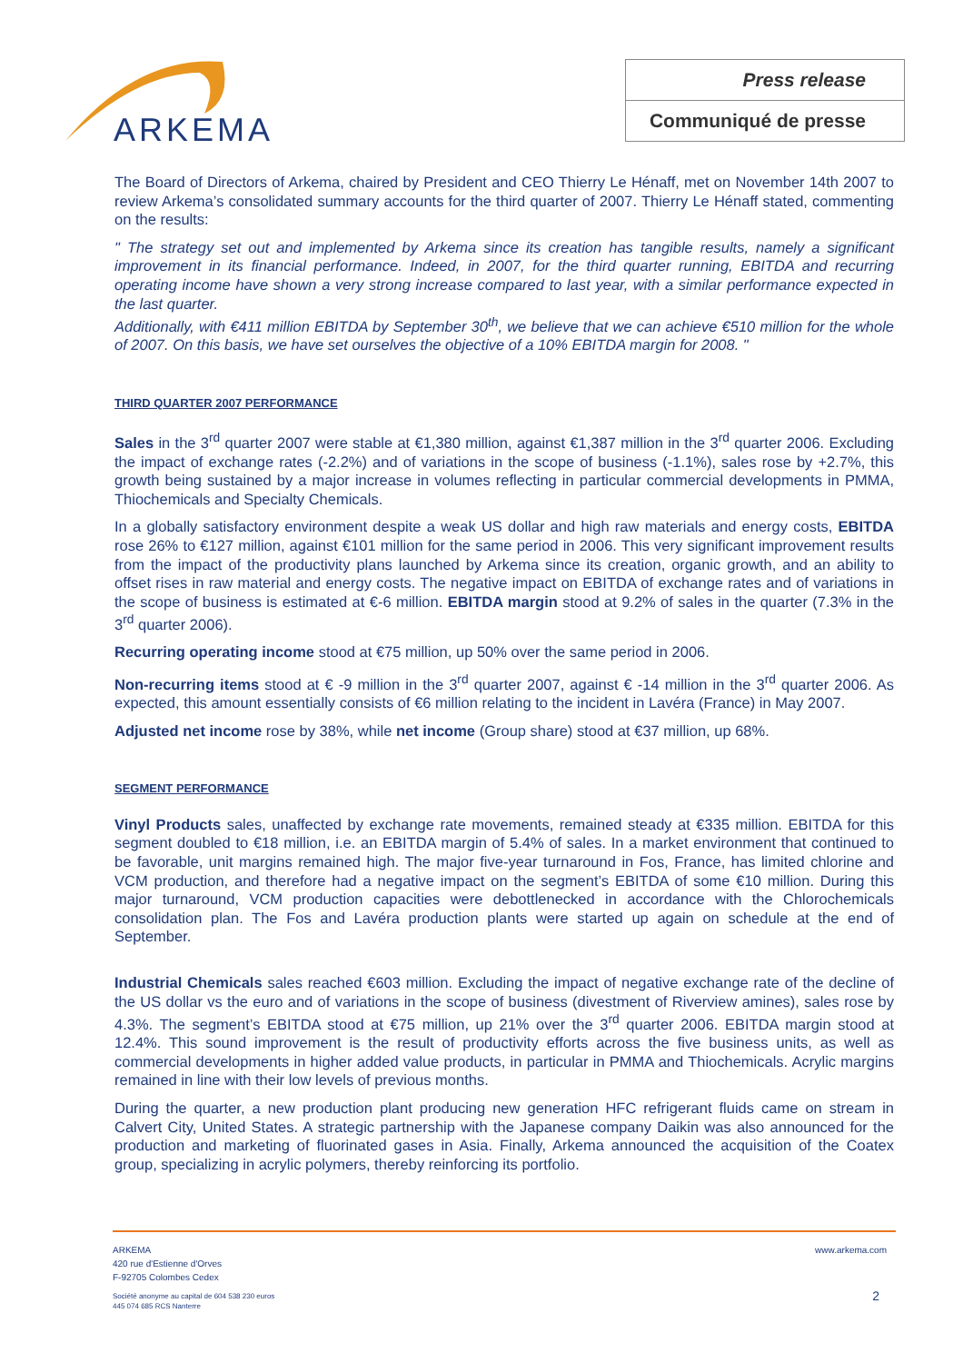ARKEMA
Press release
Communiqué de presse
The Board of Directors of Arkema, chaired by President and CEO Thierry Le Hénaff, met on November 14th 2007 to review Arkema’s consolidated summary accounts for the third quarter of 2007. Thierry Le Hénaff stated, commenting on the results:
" The strategy set out and implemented by Arkema since its creation has tangible results, namely a significant improvement in its financial performance. Indeed, in 2007, for the third quarter running, EBITDA and recurring operating income have shown a very strong increase compared to last year, with a similar performance expected in the last quarter.
Additionally, with €411 million EBITDA by September 30<sup>th</sup>, we believe that we can achieve €510 million for the whole of 2007. On this basis, we have set ourselves the objective of a 10% EBITDA margin for 2008. "
THIRD QUARTER 2007 PERFORMANCE
Sales in the 3<sup>rd</sup> quarter 2007 were stable at €1,380 million, against €1,387 million in the 3<sup>rd</sup> quarter 2006. Excluding the impact of exchange rates (-2.2%) and of variations in the scope of business (-1.1%), sales rose by +2.7%, this growth being sustained by a major increase in volumes reflecting in particular commercial developments in PMMA, Thiochemicals and Specialty Chemicals.
In a globally satisfactory environment despite a weak US dollar and high raw materials and energy costs, EBITDA rose 26% to €127 million, against €101 million for the same period in 2006. This very significant improvement results from the impact of the productivity plans launched by Arkema since its creation, organic growth, and an ability to offset rises in raw material and energy costs. The negative impact on EBITDA of exchange rates and of variations in the scope of business is estimated at €-6 million. EBITDA margin stood at 9.2% of sales in the quarter (7.3% in the 3<sup>rd</sup> quarter 2006).
Recurring operating income stood at €75 million, up 50% over the same period in 2006.
Non-recurring items stood at € -9 million in the 3<sup>rd</sup> quarter 2007, against € -14 million in the 3<sup>rd</sup> quarter 2006. As expected, this amount essentially consists of €6 million relating to the incident in Lavéra (France) in May 2007.
Adjusted net income rose by 38%, while net income (Group share) stood at €37 million, up 68%.
SEGMENT PERFORMANCE
Vinyl Products sales, unaffected by exchange rate movements, remained steady at €335 million. EBITDA for this segment doubled to €18 million, i.e. an EBITDA margin of 5.4% of sales. In a market environment that continued to be favorable, unit margins remained high. The major five-year turnaround in Fos, France, has limited chlorine and VCM production, and therefore had a negative impact on the segment’s EBITDA of some €10 million. During this major turnaround, VCM production capacities were debottlenecked in accordance with the Chlorochemicals consolidation plan. The Fos and Lavéra production plants were started up again on schedule at the end of September.
Industrial Chemicals sales reached €603 million. Excluding the impact of negative exchange rate of the decline of the US dollar vs the euro and of variations in the scope of business (divestment of Riverview amines), sales rose by 4.3%. The segment’s EBITDA stood at €75 million, up 21% over the 3<sup>rd</sup> quarter 2006. EBITDA margin stood at 12.4%. This sound improvement is the result of productivity efforts across the five business units, as well as commercial developments in higher added value products, in particular in PMMA and Thiochemicals. Acrylic margins remained in line with their low levels of previous months.
During the quarter, a new production plant producing new generation HFC refrigerant fluids came on stream in Calvert City, United States. A strategic partnership with the Japanese company Daikin was also announced for the production and marketing of fluorinated gases in Asia. Finally, Arkema announced the acquisition of the Coatex group, specializing in acrylic polymers, thereby reinforcing its portfolio.
ARKEMA
420 rue d'Estienne d'Orves
F-92705 Colombes Cedex www.arkema.com
Société anonyme au capital de 604 538 230 euros
445 074 685 RCS Nanterre 2